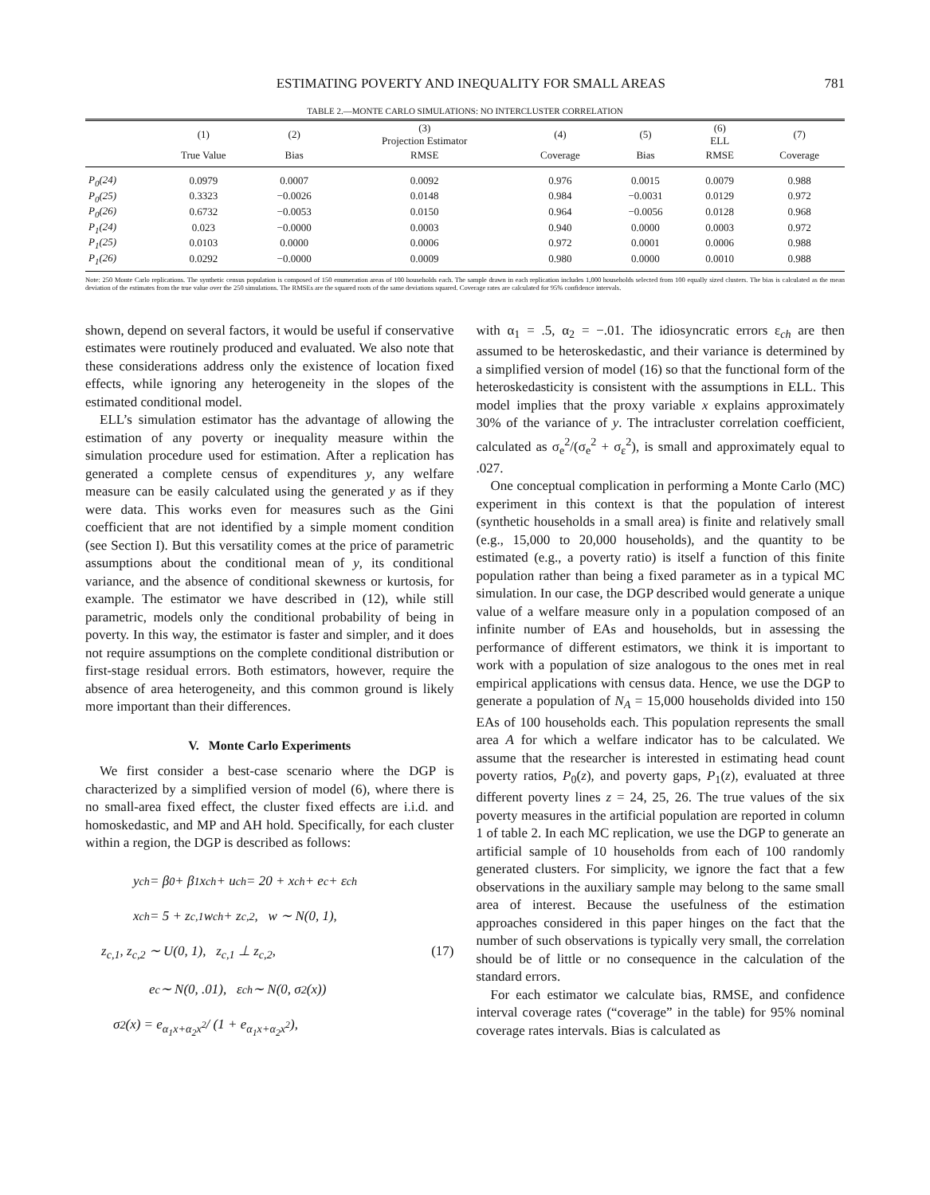ESTIMATING POVERTY AND INEQUALITY FOR SMALL AREAS 781
TABLE 2.—MONTE CARLO SIMULATIONS: NO INTERCLUSTER CORRELATION
| | (1) | (2) | (3) Projection Estimator | (4) | (5) | (6) ELL | (7) |
| --- | --- | --- | --- | --- | --- | --- | --- |
| | True Value | Bias | RMSE | Coverage | Bias | RMSE | Coverage |
| P<sub>0</sub>(24) | 0.0979 | 0.0007 | 0.0092 | 0.976 | 0.0015 | 0.0079 | 0.988 |
| P<sub>0</sub>(25) | 0.3323 | −0.0026 | 0.0148 | 0.984 | −0.0031 | 0.0129 | 0.972 |
| P<sub>0</sub>(26) | 0.6732 | −0.0053 | 0.0150 | 0.964 | −0.0056 | 0.0128 | 0.968 |
| P<sub>1</sub>(24) | 0.023 | −0.0000 | 0.0003 | 0.940 | 0.0000 | 0.0003 | 0.972 |
| P<sub>1</sub>(25) | 0.0103 | 0.0000 | 0.0006 | 0.972 | 0.0001 | 0.0006 | 0.988 |
| P<sub>1</sub>(26) | 0.0292 | −0.0000 | 0.0009 | 0.980 | 0.0000 | 0.0010 | 0.988 |
Note: 250 Monte Carlo replications. The synthetic census population is composed of 150 enumeration areas of 100 households each. The sample drawn in each replication includes 1,000 households selected from 100 equally sized clusters. The bias is calculated as the mean deviation of the estimates from the true value over the 250 simulations. The RMSEs are the squared roots of the same deviations squared. Coverage rates are calculated for 95% confidence intervals.
shown, depend on several factors, it would be useful if conservative estimates were routinely produced and evaluated. We also note that these considerations address only the existence of location fixed effects, while ignoring any heterogeneity in the slopes of the estimated conditional model.
ELL’s simulation estimator has the advantage of allowing the estimation of any poverty or inequality measure within the simulation procedure used for estimation. After a replication has generated a complete census of expenditures y, any welfare measure can be easily calculated using the generated y as if they were data. This works even for measures such as the Gini coefficient that are not identified by a simple moment condition (see Section I). But this versatility comes at the price of parametric assumptions about the conditional mean of y, its conditional variance, and the absence of conditional skewness or kurtosis, for example. The estimator we have described in (12), while still parametric, models only the conditional probability of being in poverty. In this way, the estimator is faster and simpler, and it does not require assumptions on the complete conditional distribution or first-stage residual errors. Both estimators, however, require the absence of area heterogeneity, and this common ground is likely more important than their differences.
V. Monte Carlo Experiments
We first consider a best-case scenario where the DGP is characterized by a simplified version of model (6), where there is no small-area fixed effect, the cluster fixed effects are i.i.d. and homoskedastic, and MP and AH hold. Specifically, for each cluster within a region, the DGP is described as follows:
y<sub>ch</sub> = β<sub>0</sub> + β<sub>1</sub>x<sub>ch</sub> + u<sub>ch</sub> = 20 + x<sub>ch</sub> + e<sub>c</sub> + ε<sub>ch</sub>
x<sub>ch</sub> = 5 + z<sub>c,1</sub>w<sub>ch</sub> + z<sub>c,2</sub>, w ∼ N(0, 1),
z<sub>c,1</sub>, z<sub>c,2</sub> ∼ U(0, 1), z<sub>c,1</sub> ⊥ z<sub>c,2</sub>, (17)
e<sub>c</sub> ∼ N(0, .01), ε<sub>ch</sub> ∼ N(0, σ<sup>2</sup>(x))
σ<sup>2</sup>(x) = e<sup>α<sub>1</sub>x+α<sub>2</sub>x<sup>2</sup></sup> / (1 + e<sup>α<sub>1</sub>x+α<sub>2</sub>x<sup>2</sup></sup>),
with α<sub>1</sub> = .5, α<sub>2</sub> = −.01. The idiosyncratic errors ε<sub>ch</sub> are then assumed to be heteroskedastic, and their variance is determined by a simplified version of model (16) so that the functional form of the heteroskedasticity is consistent with the assumptions in ELL. This model implies that the proxy variable x explains approximately 30% of the variance of y. The intracluster correlation coefficient, calculated as σ<sub>e</sub><sup>2</sup>/(σ<sub>e</sub><sup>2</sup> + σ<sub>ε</sub><sup>2</sup>), is small and approximately equal to .027.
One conceptual complication in performing a Monte Carlo (MC) experiment in this context is that the population of interest (synthetic households in a small area) is finite and relatively small (e.g., 15,000 to 20,000 households), and the quantity to be estimated (e.g., a poverty ratio) is itself a function of this finite population rather than being a fixed parameter as in a typical MC simulation. In our case, the DGP described would generate a unique value of a welfare measure only in a population composed of an infinite number of EAs and households, but in assessing the performance of different estimators, we think it is important to work with a population of size analogous to the ones met in real empirical applications with census data. Hence, we use the DGP to generate a population of N<sub>A</sub> = 15,000 households divided into 150 EAs of 100 households each. This population represents the small area A for which a welfare indicator has to be calculated. We assume that the researcher is interested in estimating head count poverty ratios, P<sub>0</sub>(z), and poverty gaps, P<sub>1</sub>(z), evaluated at three different poverty lines z = 24, 25, 26. The true values of the six poverty measures in the artificial population are reported in column 1 of table 2. In each MC replication, we use the DGP to generate an artificial sample of 10 households from each of 100 randomly generated clusters. For simplicity, we ignore the fact that a few observations in the auxiliary sample may belong to the same small area of interest. Because the usefulness of the estimation approaches considered in this paper hinges on the fact that the number of such observations is typically very small, the correlation should be of little or no consequence in the calculation of the standard errors.
For each estimator we calculate bias, RMSE, and confidence interval coverage rates (“coverage” in the table) for 95% nominal coverage rates intervals. Bias is calculated as